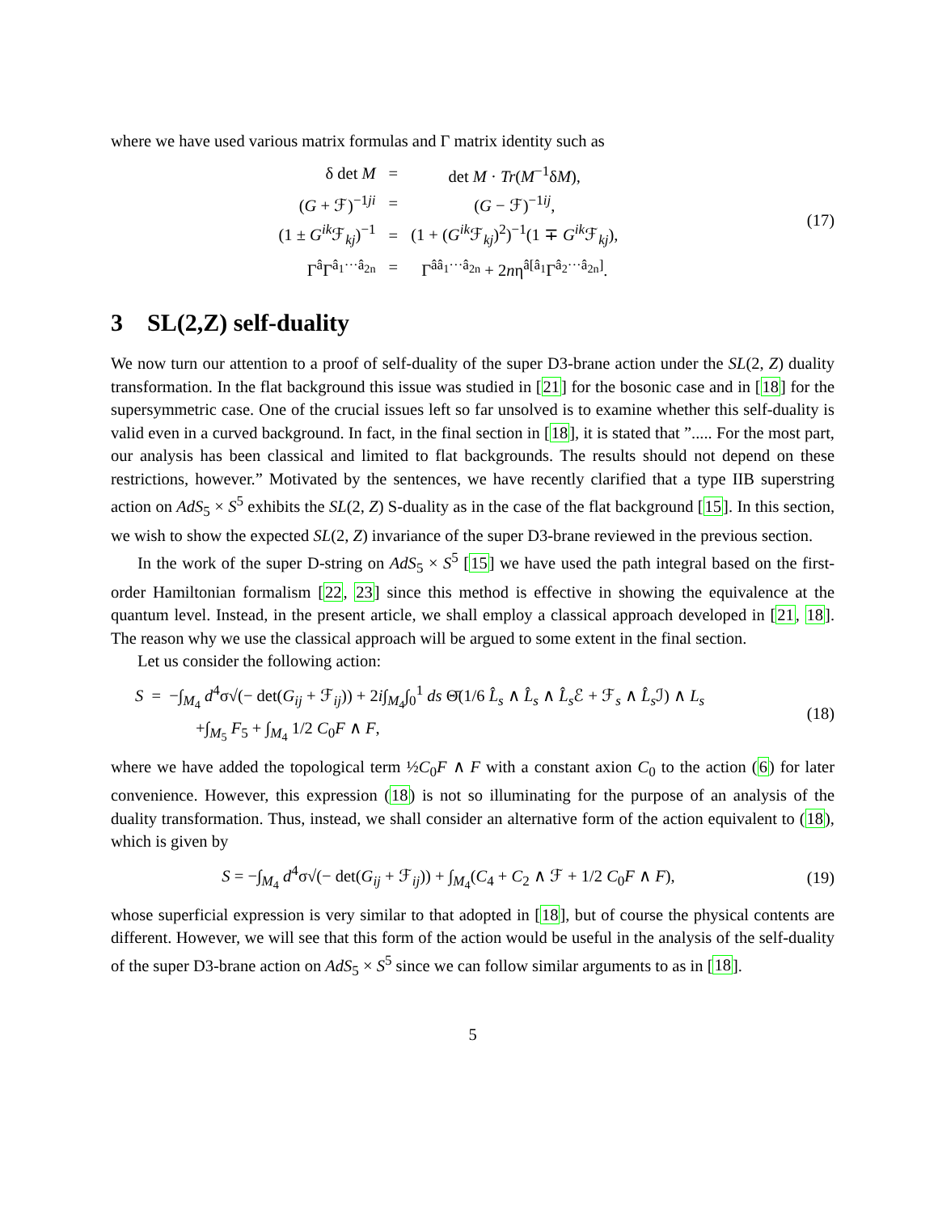where we have used various matrix formulas and Γ matrix identity such as
| δ det M | = | det M · Tr ( M<sup>−1</sup>δ M ), |
| ( G + ℱ)<sup>−1ji</sup> | = | ( G − ℱ)<sup>−1ij</sup>, |
| (1 ± G<sup>ik</sup> ℱ<sub>kj</sub>)<sup>−1</sup> | = | (1 + ( G<sup>ik</sup> ℱ<sub>kj</sub>)<sup>2</sup>)<sup>−1</sup>(1 ∓ G<sup>ik</sup> ℱ<sub>kj</sub>), |
| Γ<sup>â</sup>Γ<sup>â<sub>1</sub>···â<sub>2n</sub></sup> | = | Γ<sup>ââ<sub>1</sub>···â<sub>2n</sub></sup> + 2 n η<sup>â[â<sub>1</sub></sup>Γ<sup>â<sub>2</sub>···â<sub>2n</sub>]</sup>. |
(17)
3 SL(2,Z) self-duality
We now turn our attention to a proof of self-duality of the super D3-brane action under the SL(2, Z) duality transformation. In the flat background this issue was studied in [21] for the bosonic case and in [18] for the supersymmetric case. One of the crucial issues left so far unsolved is to examine whether this self-duality is valid even in a curved background. In fact, in the final section in [18], it is stated that ”..... For the most part, our analysis has been classical and limited to flat backgrounds. The results should not depend on these restrictions, however.” Motivated by the sentences, we have recently clarified that a type IIB superstring action on AdS<sub>5</sub> × S<sup>5</sup> exhibits the SL(2, Z) S-duality as in the case of the flat background [15]. In this section, we wish to show the expected SL(2, Z) invariance of the super D3-brane reviewed in the previous section.
In the work of the super D-string on AdS<sub>5</sub> × S<sup>5</sup> [15] we have used the path integral based on the first-order Hamiltonian formalism [22, 23] since this method is effective in showing the equivalence at the quantum level. Instead, in the present article, we shall employ a classical approach developed in [21, 18]. The reason why we use the classical approach will be argued to some extent in the final section.
Let us consider the following action:
S = −∫<sub>M<sub>4</sub></sub> d<sup>4</sup>σ√(− det(G<sub>ij</sub> + ℱ<sub>ij</sub>)) + 2i∫<sub>M<sub>4</sub></sub>∫<sub>0</sub><sup>1</sup> ds Θ̄(1/6 L̂<sub>s</sub> ∧ L̂<sub>s</sub> ∧ L̂<sub>s</sub> ℰ + ℱ<sub>s</sub> ∧ L̂<sub>s</sub> ℐ) ∧ L<sub>s</sub>
+∫<sub>M<sub>5</sub></sub> F<sub>5</sub> + ∫<sub>M<sub>4</sub></sub> 1/2 C<sub>0</sub>F ∧ F,
(18)
where we have added the topological term ½C<sub>0</sub>F ∧ F with a constant axion C<sub>0</sub> to the action (6) for later convenience. However, this expression (18) is not so illuminating for the purpose of an analysis of the duality transformation. Thus, instead, we shall consider an alternative form of the action equivalent to (18), which is given by
S = −∫<sub>M<sub>4</sub></sub> d<sup>4</sup>σ√(− det(G<sub>ij</sub> + ℱ<sub>ij</sub>)) + ∫<sub>M<sub>4</sub></sub>(C<sub>4</sub> + C<sub>2</sub> ∧ ℱ + 1/2 C<sub>0</sub>F ∧ F),
(19)
whose superficial expression is very similar to that adopted in [18], but of course the physical contents are different. However, we will see that this form of the action would be useful in the analysis of the self-duality of the super D3-brane action on AdS<sub>5</sub> × S<sup>5</sup> since we can follow similar arguments to as in [18].
5